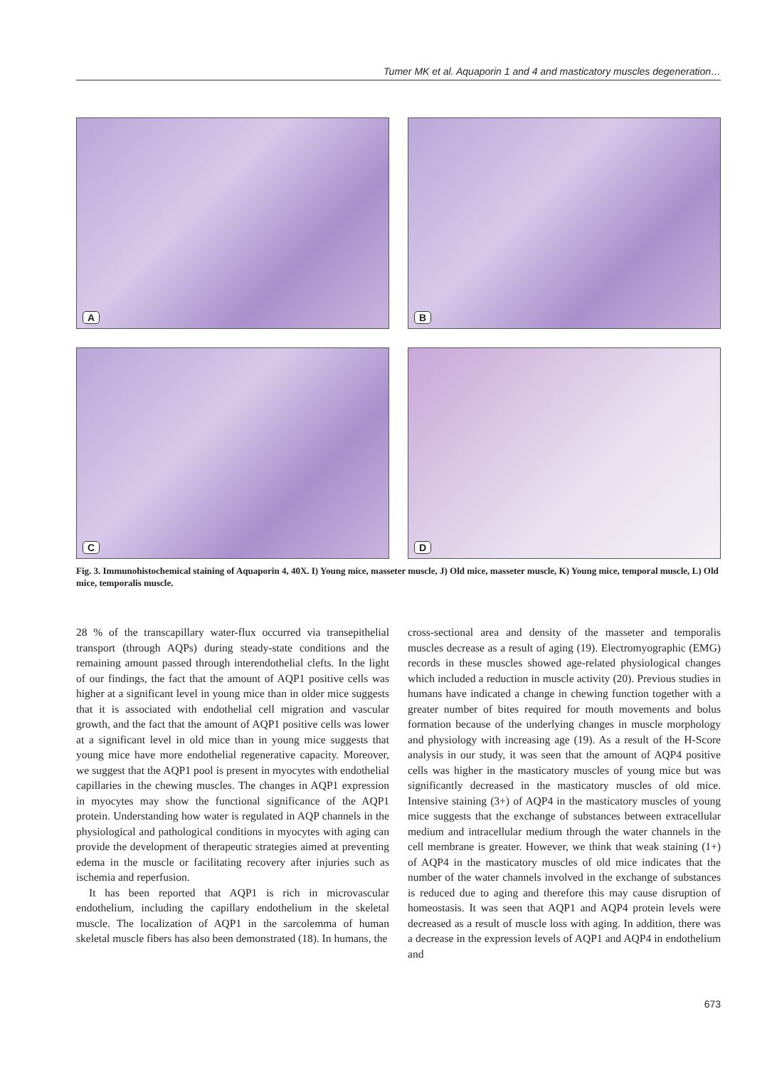Tumer MK et al. Aquaporin 1 and 4 and masticatory muscles degeneration…
A
B
C
D
Fig. 3. Immunohistochemical staining of Aquaporin 4, 40X. I) Young mice, masseter muscle, J) Old mice, masseter muscle, K) Young mice, temporal muscle, L) Old mice, temporalis muscle.
28 % of the transcapillary water-flux occurred via transepithelial transport (through AQPs) during steady-state conditions and the remaining amount passed through interendothelial clefts. In the light of our findings, the fact that the amount of AQP1 positive cells was higher at a significant level in young mice than in older mice suggests that it is associated with endothelial cell migration and vascular growth, and the fact that the amount of AQP1 positive cells was lower at a significant level in old mice than in young mice suggests that young mice have more endothelial regenerative capacity. Moreover, we suggest that the AQP1 pool is present in myocytes with endothelial capillaries in the chewing muscles. The changes in AQP1 expression in myocytes may show the functional significance of the AQP1 protein. Understanding how water is regulated in AQP channels in the physiological and pathological conditions in myocytes with aging can provide the development of therapeutic strategies aimed at preventing edema in the muscle or facilitating recovery after injuries such as ischemia and reperfusion.
It has been reported that AQP1 is rich in microvascular endothelium, including the capillary endothelium in the skeletal muscle. The localization of AQP1 in the sarcolemma of human skeletal muscle fibers has also been demonstrated (18). In humans, the
cross-sectional area and density of the masseter and temporalis muscles decrease as a result of aging (19). Electromyographic (EMG) records in these muscles showed age-related physiological changes which included a reduction in muscle activity (20). Previous studies in humans have indicated a change in chewing function together with a greater number of bites required for mouth movements and bolus formation because of the underlying changes in muscle morphology and physiology with increasing age (19). As a result of the H-Score analysis in our study, it was seen that the amount of AQP4 positive cells was higher in the masticatory muscles of young mice but was significantly decreased in the masticatory muscles of old mice. Intensive staining (3+) of AQP4 in the masticatory muscles of young mice suggests that the exchange of substances between extracellular medium and intracellular medium through the water channels in the cell membrane is greater. However, we think that weak staining (1+) of AQP4 in the masticatory muscles of old mice indicates that the number of the water channels involved in the exchange of substances is reduced due to aging and therefore this may cause disruption of homeostasis. It was seen that AQP1 and AQP4 protein levels were decreased as a result of muscle loss with aging. In addition, there was a decrease in the expression levels of AQP1 and AQP4 in endothelium and
673